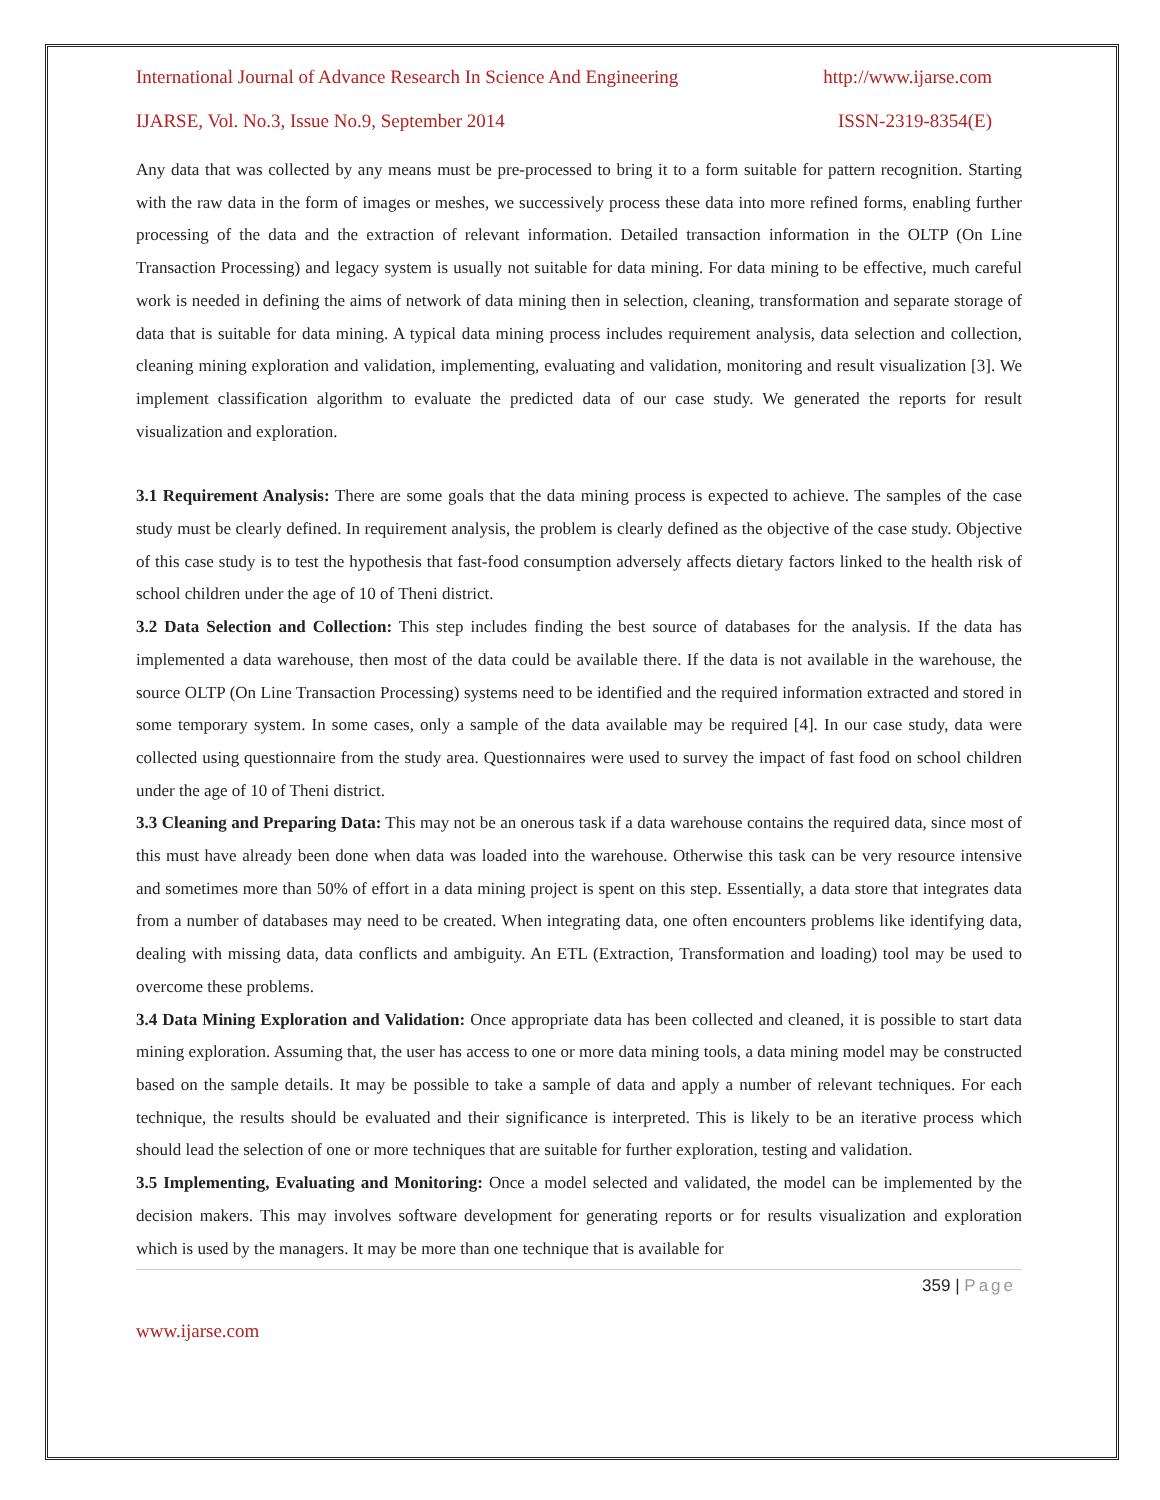International Journal of Advance Research In Science And Engineering http://www.ijarse.com
IJARSE, Vol. No.3, Issue No.9, September 2014 ISSN-2319-8354(E)
Any data that was collected by any means must be pre-processed to bring it to a form suitable for pattern recognition. Starting with the raw data in the form of images or meshes, we successively process these data into more refined forms, enabling further processing of the data and the extraction of relevant information. Detailed transaction information in the OLTP (On Line Transaction Processing) and legacy system is usually not suitable for data mining. For data mining to be effective, much careful work is needed in defining the aims of network of data mining then in selection, cleaning, transformation and separate storage of data that is suitable for data mining. A typical data mining process includes requirement analysis, data selection and collection, cleaning mining exploration and validation, implementing, evaluating and validation, monitoring and result visualization [3]. We implement classification algorithm to evaluate the predicted data of our case study. We generated the reports for result visualization and exploration.
3.1 Requirement Analysis: There are some goals that the data mining process is expected to achieve. The samples of the case study must be clearly defined. In requirement analysis, the problem is clearly defined as the objective of the case study. Objective of this case study is to test the hypothesis that fast-food consumption adversely affects dietary factors linked to the health risk of school children under the age of 10 of Theni district.
3.2 Data Selection and Collection: This step includes finding the best source of databases for the analysis. If the data has implemented a data warehouse, then most of the data could be available there. If the data is not available in the warehouse, the source OLTP (On Line Transaction Processing) systems need to be identified and the required information extracted and stored in some temporary system. In some cases, only a sample of the data available may be required [4]. In our case study, data were collected using questionnaire from the study area. Questionnaires were used to survey the impact of fast food on school children under the age of 10 of Theni district.
3.3 Cleaning and Preparing Data: This may not be an onerous task if a data warehouse contains the required data, since most of this must have already been done when data was loaded into the warehouse. Otherwise this task can be very resource intensive and sometimes more than 50% of effort in a data mining project is spent on this step. Essentially, a data store that integrates data from a number of databases may need to be created. When integrating data, one often encounters problems like identifying data, dealing with missing data, data conflicts and ambiguity. An ETL (Extraction, Transformation and loading) tool may be used to overcome these problems.
3.4 Data Mining Exploration and Validation: Once appropriate data has been collected and cleaned, it is possible to start data mining exploration. Assuming that, the user has access to one or more data mining tools, a data mining model may be constructed based on the sample details. It may be possible to take a sample of data and apply a number of relevant techniques. For each technique, the results should be evaluated and their significance is interpreted. This is likely to be an iterative process which should lead the selection of one or more techniques that are suitable for further exploration, testing and validation.
3.5 Implementing, Evaluating and Monitoring: Once a model selected and validated, the model can be implemented by the decision makers. This may involves software development for generating reports or for results visualization and exploration which is used by the managers. It may be more than one technique that is available for
359 | Page
www.ijarse.com